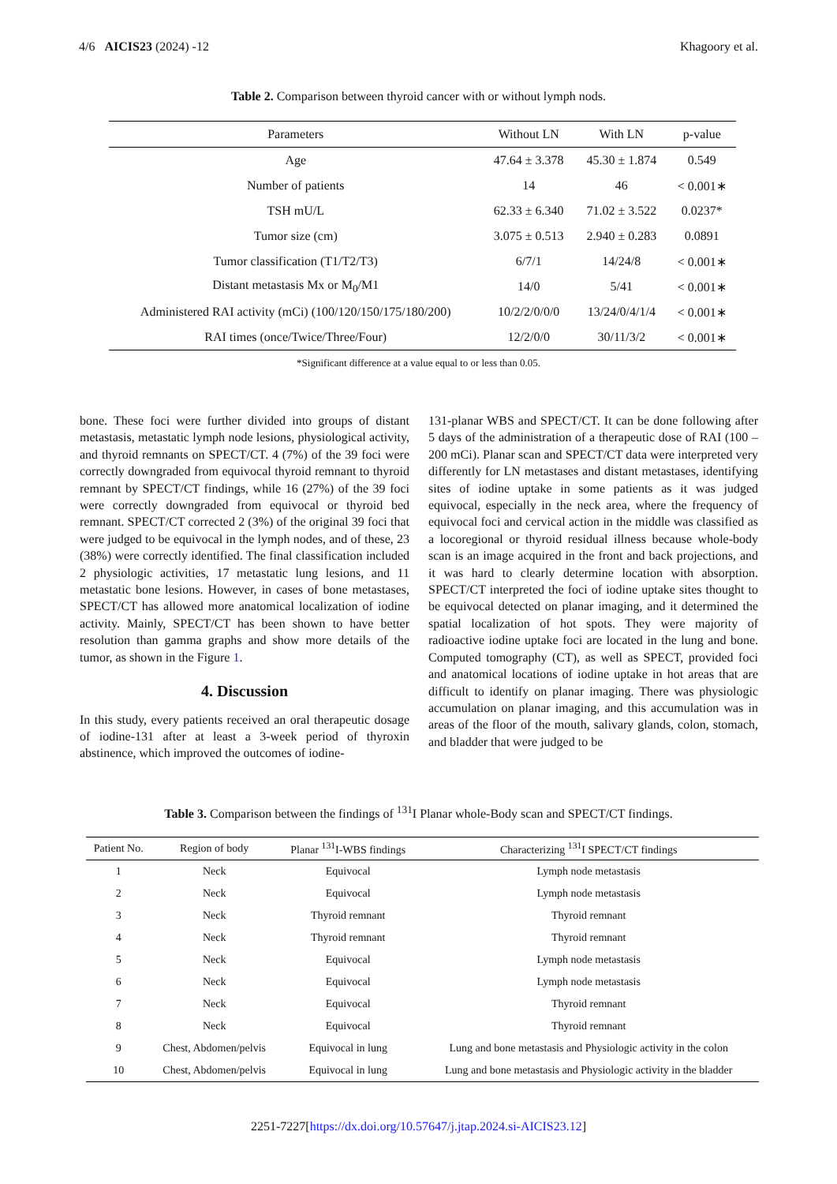4/6 AICIS23 (2024) -12 Khagoory et al.
Table 2. Comparison between thyroid cancer with or without lymph nods.
| Parameters | Without LN | With LN | p-value |
| --- | --- | --- | --- |
| Age | 47.64 ± 3.378 | 45.30 ± 1.874 | 0.549 |
| Number of patients | 14 | 46 | < 0.001∗ |
| TSH mU/L | 62.33 ± 6.340 | 71.02 ± 3.522 | 0.0237* |
| Tumor size (cm) | 3.075 ± 0.513 | 2.940 ± 0.283 | 0.0891 |
| Tumor classification (T1/T2/T3) | 6/7/1 | 14/24/8 | < 0.001∗ |
| Distant metastasis Mx or M<sub>0</sub>/M1 | 14/0 | 5/41 | < 0.001∗ |
| Administered RAI activity (mCi) (100/120/150/175/180/200) | 10/2/2/0/0/0 | 13/24/0/4/1/4 | < 0.001∗ |
| RAI times (once/Twice/Three/Four) | 12/2/0/0 | 30/11/3/2 | < 0.001∗ |
*Significant difference at a value equal to or less than 0.05.
bone. These foci were further divided into groups of distant metastasis, metastatic lymph node lesions, physiological activity, and thyroid remnants on SPECT/CT. 4 (7%) of the 39 foci were correctly downgraded from equivocal thyroid remnant to thyroid remnant by SPECT/CT findings, while 16 (27%) of the 39 foci were correctly downgraded from equivocal or thyroid bed remnant. SPECT/CT corrected 2 (3%) of the original 39 foci that were judged to be equivocal in the lymph nodes, and of these, 23 (38%) were correctly identified. The final classification included 2 physiologic activities, 17 metastatic lung lesions, and 11 metastatic bone lesions. However, in cases of bone metastases, SPECT/CT has allowed more anatomical localization of iodine activity. Mainly, SPECT/CT has been shown to have better resolution than gamma graphs and show more details of the tumor, as shown in the Figure 1.
4. Discussion
In this study, every patients received an oral therapeutic dosage of iodine-131 after at least a 3-week period of thyroxin abstinence, which improved the outcomes of iodine-
131-planar WBS and SPECT/CT. It can be done following after 5 days of the administration of a therapeutic dose of RAI (100 – 200 mCi). Planar scan and SPECT/CT data were interpreted very differently for LN metastases and distant metastases, identifying sites of iodine uptake in some patients as it was judged equivocal, especially in the neck area, where the frequency of equivocal foci and cervical action in the middle was classified as a locoregional or thyroid residual illness because whole-body scan is an image acquired in the front and back projections, and it was hard to clearly determine location with absorption. SPECT/CT interpreted the foci of iodine uptake sites thought to be equivocal detected on planar imaging, and it determined the spatial localization of hot spots. They were majority of radioactive iodine uptake foci are located in the lung and bone. Computed tomography (CT), as well as SPECT, provided foci and anatomical locations of iodine uptake in hot areas that are difficult to identify on planar imaging. There was physiologic accumulation on planar imaging, and this accumulation was in areas of the floor of the mouth, salivary glands, colon, stomach, and bladder that were judged to be
Table 3. Comparison between the findings of <sup>131</sup>I Planar whole-Body scan and SPECT/CT findings.
| Patient No. | Region of body | Planar <sup>131</sup>I-WBS findings | Characterizing <sup>131</sup>I SPECT/CT findings |
| --- | --- | --- | --- |
| 1 | Neck | Equivocal | Lymph node metastasis |
| 2 | Neck | Equivocal | Lymph node metastasis |
| 3 | Neck | Thyroid remnant | Thyroid remnant |
| 4 | Neck | Thyroid remnant | Thyroid remnant |
| 5 | Neck | Equivocal | Lymph node metastasis |
| 6 | Neck | Equivocal | Lymph node metastasis |
| 7 | Neck | Equivocal | Thyroid remnant |
| 8 | Neck | Equivocal | Thyroid remnant |
| 9 | Chest, Abdomen/pelvis | Equivocal in lung | Lung and bone metastasis and Physiologic activity in the colon |
| 10 | Chest, Abdomen/pelvis | Equivocal in lung | Lung and bone metastasis and Physiologic activity in the bladder |
2251-7227[https://dx.doi.org/10.57647/j.jtap.2024.si-AICIS23.12]